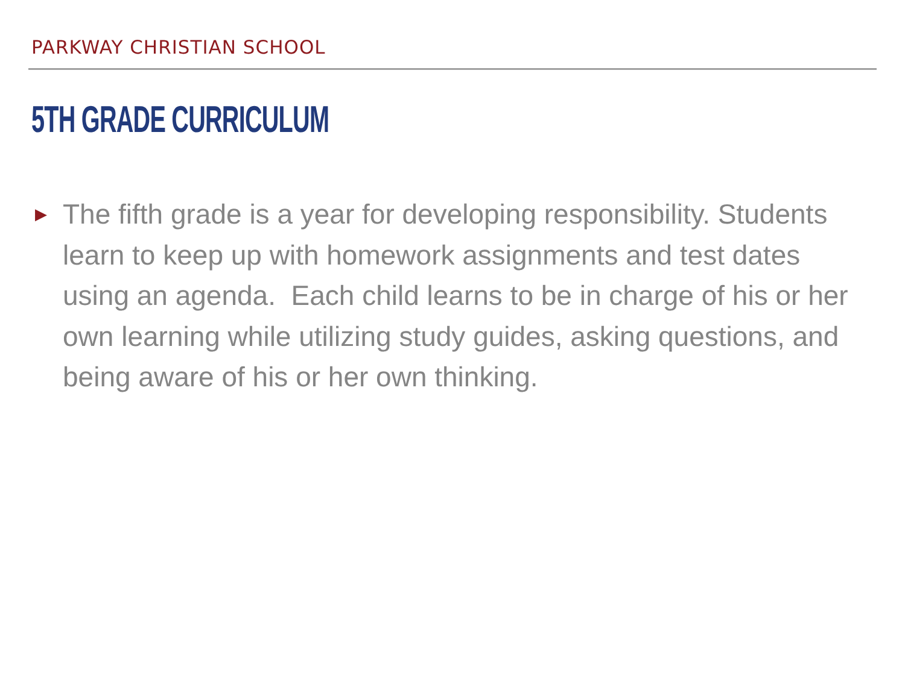PARKWAY CHRISTIAN SCHOOL
5TH GRADE CURRICULUM
▶
The fifth grade is a year for developing responsibility. Students learn to keep up with homework assignments and test dates using an agenda. Each child learns to be in charge of his or her own learning while utilizing study guides, asking questions, and being aware of his or her own thinking.